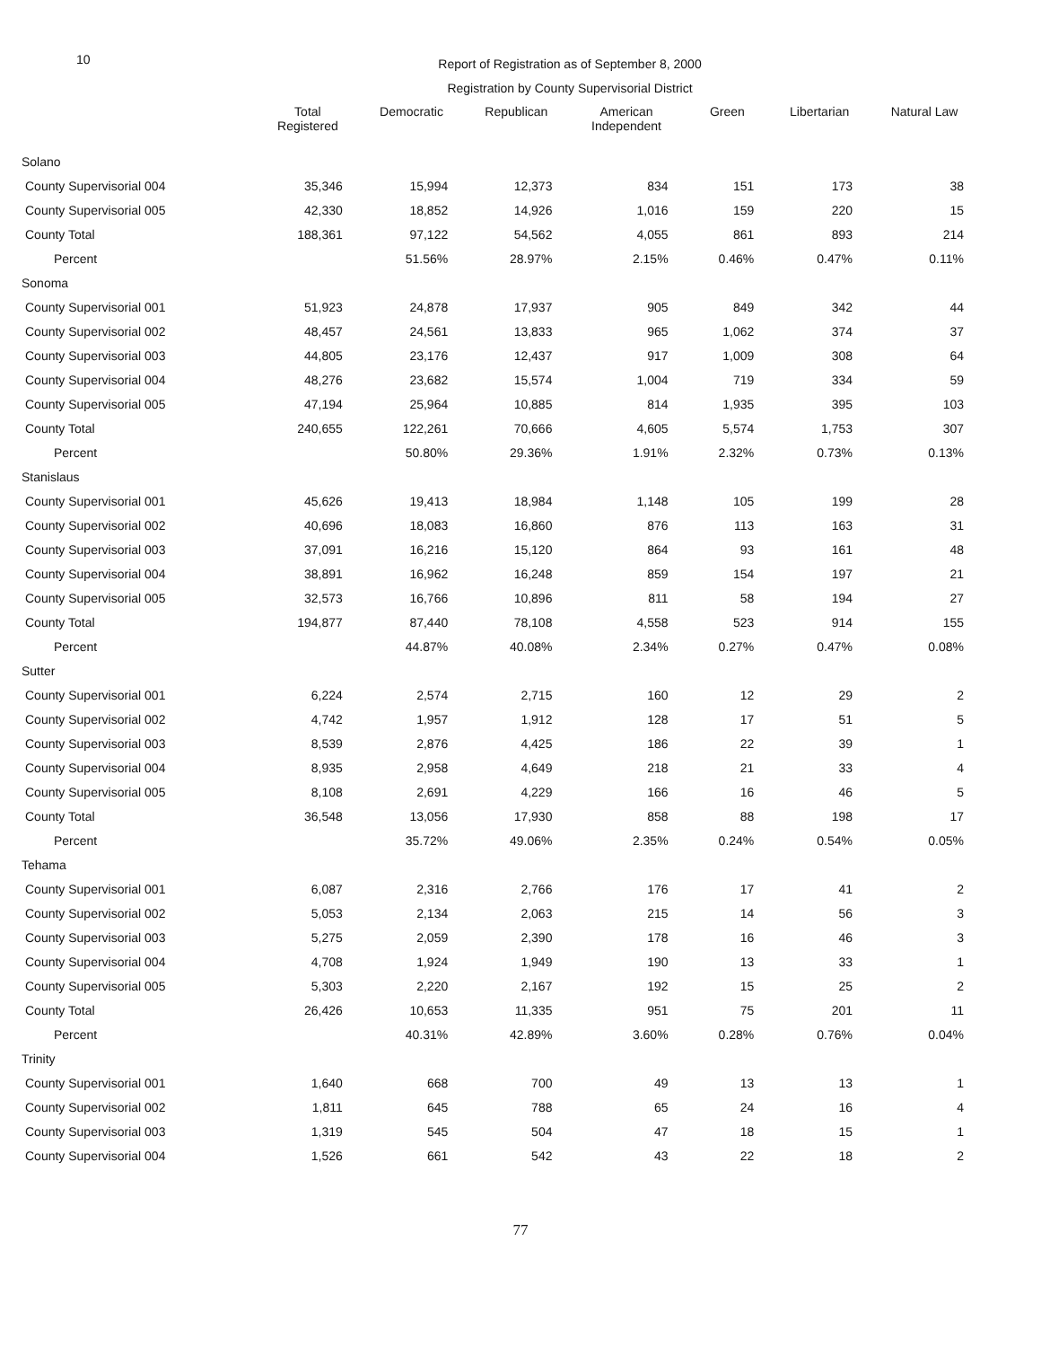10
Report of Registration as of September 8, 2000
Registration by County Supervisorial District
| | Total Registered | Democratic | Republican | American Independent | Green | Libertarian | Natural Law |
| --- | --- | --- | --- | --- | --- | --- | --- |
| Solano | | | | | | | |
| County Supervisorial 004 | 35,346 | 15,994 | 12,373 | 834 | 151 | 173 | 38 |
| County Supervisorial 005 | 42,330 | 18,852 | 14,926 | 1,016 | 159 | 220 | 15 |
| County Total | 188,361 | 97,122 | 54,562 | 4,055 | 861 | 893 | 214 |
| Percent | | 51.56% | 28.97% | 2.15% | 0.46% | 0.47% | 0.11% |
| Sonoma | | | | | | | |
| County Supervisorial 001 | 51,923 | 24,878 | 17,937 | 905 | 849 | 342 | 44 |
| County Supervisorial 002 | 48,457 | 24,561 | 13,833 | 965 | 1,062 | 374 | 37 |
| County Supervisorial 003 | 44,805 | 23,176 | 12,437 | 917 | 1,009 | 308 | 64 |
| County Supervisorial 004 | 48,276 | 23,682 | 15,574 | 1,004 | 719 | 334 | 59 |
| County Supervisorial 005 | 47,194 | 25,964 | 10,885 | 814 | 1,935 | 395 | 103 |
| County Total | 240,655 | 122,261 | 70,666 | 4,605 | 5,574 | 1,753 | 307 |
| Percent | | 50.80% | 29.36% | 1.91% | 2.32% | 0.73% | 0.13% |
| Stanislaus | | | | | | | |
| County Supervisorial 001 | 45,626 | 19,413 | 18,984 | 1,148 | 105 | 199 | 28 |
| County Supervisorial 002 | 40,696 | 18,083 | 16,860 | 876 | 113 | 163 | 31 |
| County Supervisorial 003 | 37,091 | 16,216 | 15,120 | 864 | 93 | 161 | 48 |
| County Supervisorial 004 | 38,891 | 16,962 | 16,248 | 859 | 154 | 197 | 21 |
| County Supervisorial 005 | 32,573 | 16,766 | 10,896 | 811 | 58 | 194 | 27 |
| County Total | 194,877 | 87,440 | 78,108 | 4,558 | 523 | 914 | 155 |
| Percent | | 44.87% | 40.08% | 2.34% | 0.27% | 0.47% | 0.08% |
| Sutter | | | | | | | |
| County Supervisorial 001 | 6,224 | 2,574 | 2,715 | 160 | 12 | 29 | 2 |
| County Supervisorial 002 | 4,742 | 1,957 | 1,912 | 128 | 17 | 51 | 5 |
| County Supervisorial 003 | 8,539 | 2,876 | 4,425 | 186 | 22 | 39 | 1 |
| County Supervisorial 004 | 8,935 | 2,958 | 4,649 | 218 | 21 | 33 | 4 |
| County Supervisorial 005 | 8,108 | 2,691 | 4,229 | 166 | 16 | 46 | 5 |
| County Total | 36,548 | 13,056 | 17,930 | 858 | 88 | 198 | 17 |
| Percent | | 35.72% | 49.06% | 2.35% | 0.24% | 0.54% | 0.05% |
| Tehama | | | | | | | |
| County Supervisorial 001 | 6,087 | 2,316 | 2,766 | 176 | 17 | 41 | 2 |
| County Supervisorial 002 | 5,053 | 2,134 | 2,063 | 215 | 14 | 56 | 3 |
| County Supervisorial 003 | 5,275 | 2,059 | 2,390 | 178 | 16 | 46 | 3 |
| County Supervisorial 004 | 4,708 | 1,924 | 1,949 | 190 | 13 | 33 | 1 |
| County Supervisorial 005 | 5,303 | 2,220 | 2,167 | 192 | 15 | 25 | 2 |
| County Total | 26,426 | 10,653 | 11,335 | 951 | 75 | 201 | 11 |
| Percent | | 40.31% | 42.89% | 3.60% | 0.28% | 0.76% | 0.04% |
| Trinity | | | | | | | |
| County Supervisorial 001 | 1,640 | 668 | 700 | 49 | 13 | 13 | 1 |
| County Supervisorial 002 | 1,811 | 645 | 788 | 65 | 24 | 16 | 4 |
| County Supervisorial 003 | 1,319 | 545 | 504 | 47 | 18 | 15 | 1 |
| County Supervisorial 004 | 1,526 | 661 | 542 | 43 | 22 | 18 | 2 |
77